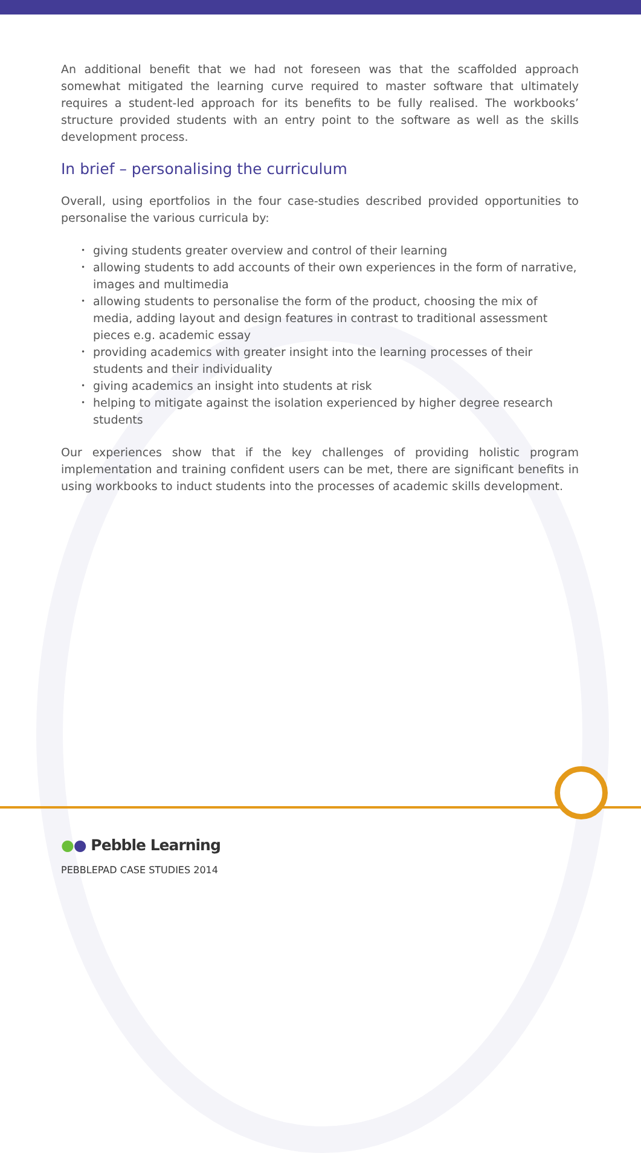An additional benefit that we had not foreseen was that the scaffolded approach somewhat mitigated the learning curve required to master software that ultimately requires a student-led approach for its benefits to be fully realised. The workbooks’ structure provided students with an entry point to the software as well as the skills development process.
In brief – personalising the curriculum
Overall, using eportfolios in the four case-studies described provided opportunities to personalise the various curricula by:
• giving students greater overview and control of their learning
• allowing students to add accounts of their own experiences in the form of narrative, images and multimedia
• allowing students to personalise the form of the product, choosing the mix of media, adding layout and design features in contrast to traditional assessment pieces e.g. academic essay
• providing academics with greater insight into the learning processes of their students and their individuality
• giving academics an insight into students at risk
• helping to mitigate against the isolation experienced by higher degree research students
Our experiences show that if the key challenges of providing holistic program implementation and training confident users can be met, there are significant benefits in using workbooks to induct students into the processes of academic skills development.
●● Pebble Learning
PEBBLEPAD CASE STUDIES 2014